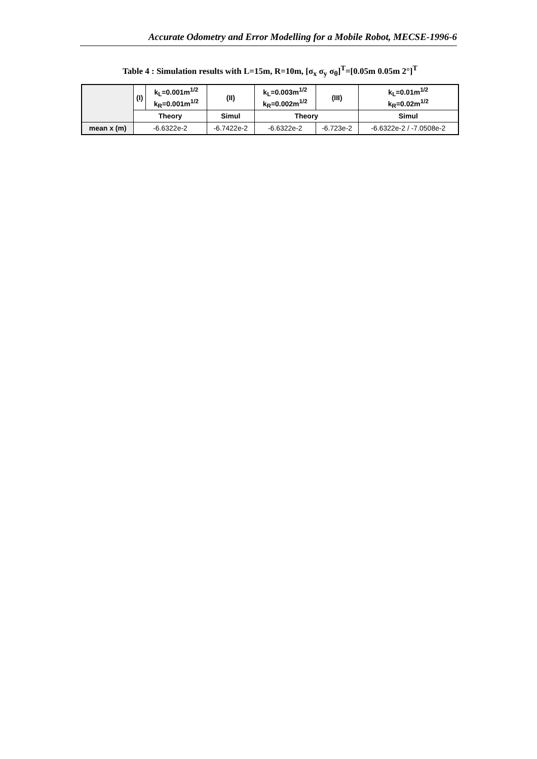Accurate Odometry and Error Modelling for a Mobile Robot, MECSE-1996-6
Table 4 : Simulation results with L=15m, R=10m, [σ<sub>x</sub> σ<sub>y</sub> σ<sub>θ</sub>]<sup>T</sup>=[0.05m 0.05m 2°]<sup>T</sup>
| | (I) | k<sub>L</sub>=0.001m<sup>1/2</sup> k<sub>R</sub>=0.001m<sup>1/2</sup> | (II) | k<sub>L</sub>=0.003m<sup>1/2</sup> k<sub>R</sub>=0.002m<sup>1/2</sup> | (III) | k<sub>L</sub>=0.01m<sup>1/2</sup> k<sub>R</sub>=0.02m<sup>1/2</sup> |
| --- | --- | --- | --- | --- | --- | --- |
| | Theory | | Simul | Theory | | Simul |
| mean x (m) | -6.6322e-2 | | -6.7422e-2 | -6.6322e-2 | -6.723e-2 | -6.6322e-2 / -7.0508e-2 |